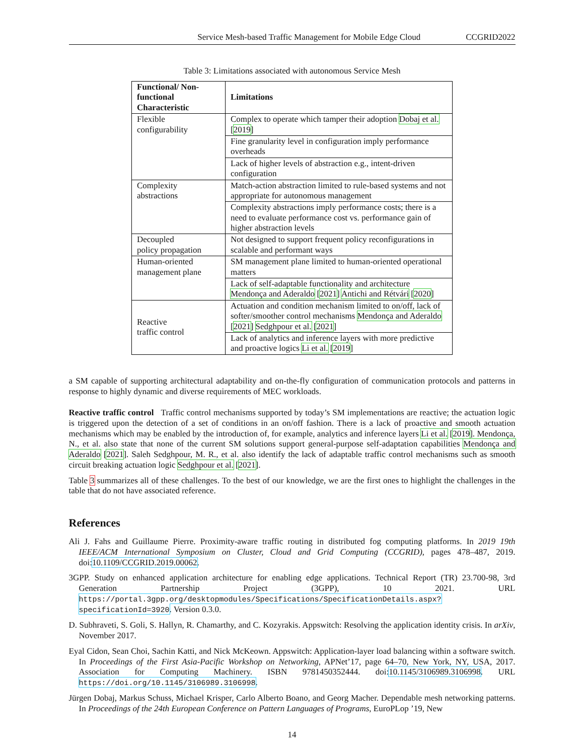Service Mesh-based Traffic Management for Mobile Edge Cloud CCGRID2022
Table 3: Limitations associated with autonomous Service Mesh
| Functional/ Non-functional Characteristic | Limitations |
| --- | --- |
| Flexible configurability | Complex to operate which tamper their adoption Dobaj et al. [ 2019 ] |
| | Fine granularity level in configuration imply performance overheads |
| | Lack of higher levels of abstraction e.g., intent-driven configuration |
| Complexity abstractions | Match-action abstraction limited to rule-based systems and not appropriate for autonomous management |
| | Complexity abstractions imply performance costs; there is a need to evaluate performance cost vs. performance gain of higher abstraction levels |
| Decoupled policy propagation | Not designed to support frequent policy reconfigurations in scalable and performant ways |
| Human-oriented management plane | SM management plane limited to human-oriented operational matters |
| | Lack of self-adaptable functionality and architecture Mendonça and Aderaldo [ 2021 ] Antichi and Rétvári [ 2020 ] |
| Reactive traffic control | Actuation and condition mechanism limited to on/off, lack of softer/smoother control mechanisms Mendonça and Aderaldo [ 2021 ] Sedghpour et al. [ 2021 ] |
| | Lack of analytics and inference layers with more predictive and proactive logics Li et al. [ 2019 ] |
a SM capable of supporting architectural adaptability and on-the-fly configuration of communication protocols and patterns in response to highly dynamic and diverse requirements of MEC workloads.
Reactive traffic control Traffic control mechanisms supported by today’s SM implementations are reactive; the actuation logic is triggered upon the detection of a set of conditions in an on/off fashion. There is a lack of proactive and smooth actuation mechanisms which may be enabled by the introduction of, for example, analytics and inference layers Li et al. [2019]. Mendonça, N., et al. also state that none of the current SM solutions support general-purpose self-adaptation capabilities Mendonça and Aderaldo [2021]. Saleh Sedghpour, M. R., et al. also identify the lack of adaptable traffic control mechanisms such as smooth circuit breaking actuation logic Sedghpour et al. [2021].
Table 3 summarizes all of these challenges. To the best of our knowledge, we are the first ones to highlight the challenges in the table that do not have associated reference.
References
Ali J. Fahs and Guillaume Pierre. Proximity-aware traffic routing in distributed fog computing platforms. In 2019 19th IEEE/ACM International Symposium on Cluster, Cloud and Grid Computing (CCGRID), pages 478–487, 2019. doi:10.1109/CCGRID.2019.00062.
3GPP. Study on enhanced application architecture for enabling edge applications. Technical Report (TR) 23.700-98, 3rd Generation Partnership Project (3GPP), 10 2021. URL https://portal.3gpp.org/desktopmodules/Specifications/SpecificationDetails.aspx?specificationId=3920. Version 0.3.0.
D. Subhraveti, S. Goli, S. Hallyn, R. Chamarthy, and C. Kozyrakis. Appswitch: Resolving the application identity crisis. In arXiv, November 2017.
Eyal Cidon, Sean Choi, Sachin Katti, and Nick McKeown. Appswitch: Application-layer load balancing within a software switch. In Proceedings of the First Asia-Pacific Workshop on Networking, APNet’17, page 64–70, New York, NY, USA, 2017. Association for Computing Machinery. ISBN 9781450352444. doi:10.1145/3106989.3106998. URL https://doi.org/10.1145/3106989.3106998.
Jürgen Dobaj, Markus Schuss, Michael Krisper, Carlo Alberto Boano, and Georg Macher. Dependable mesh networking patterns. In Proceedings of the 24th European Conference on Pattern Languages of Programs, EuroPLop ’19, New
14